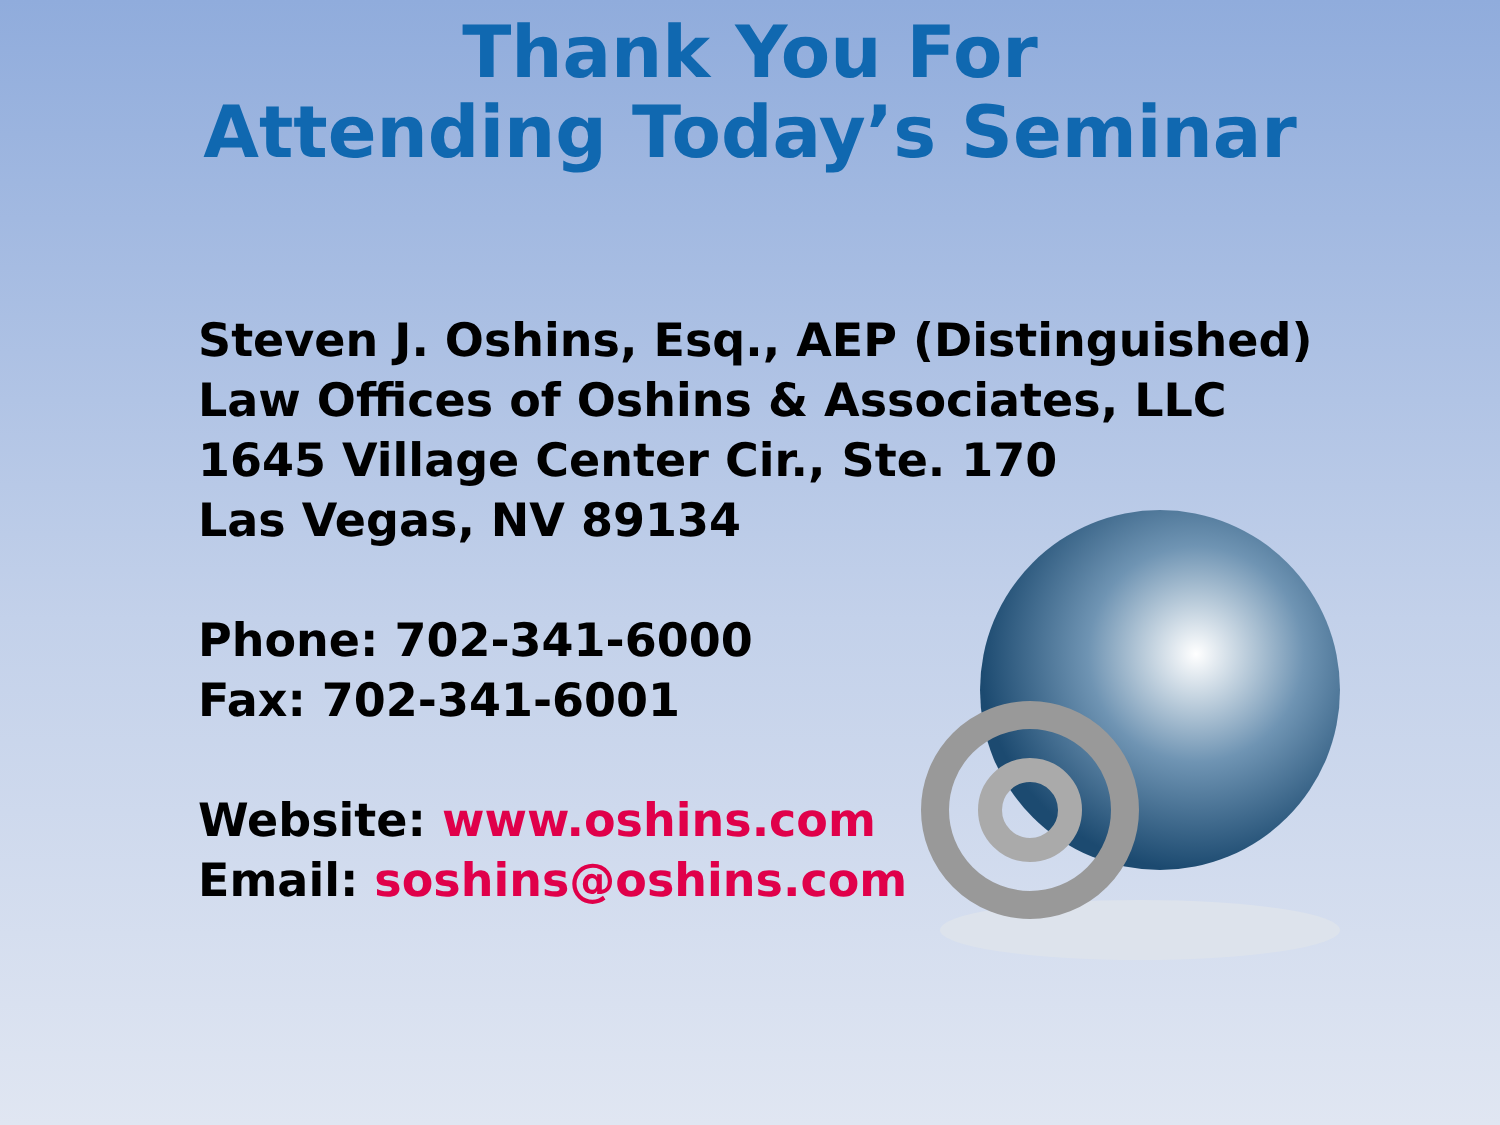Thank You For
Attending Today’s Seminar
Steven J. Oshins, Esq., AEP (Distinguished)
Law Offices of Oshins & Associates, LLC
1645 Village Center Cir., Ste. 170
Las Vegas, NV 89134
Phone: 702-341-6000
Fax: 702-341-6001
Website: www.oshins.com
Email: soshins@oshins.com